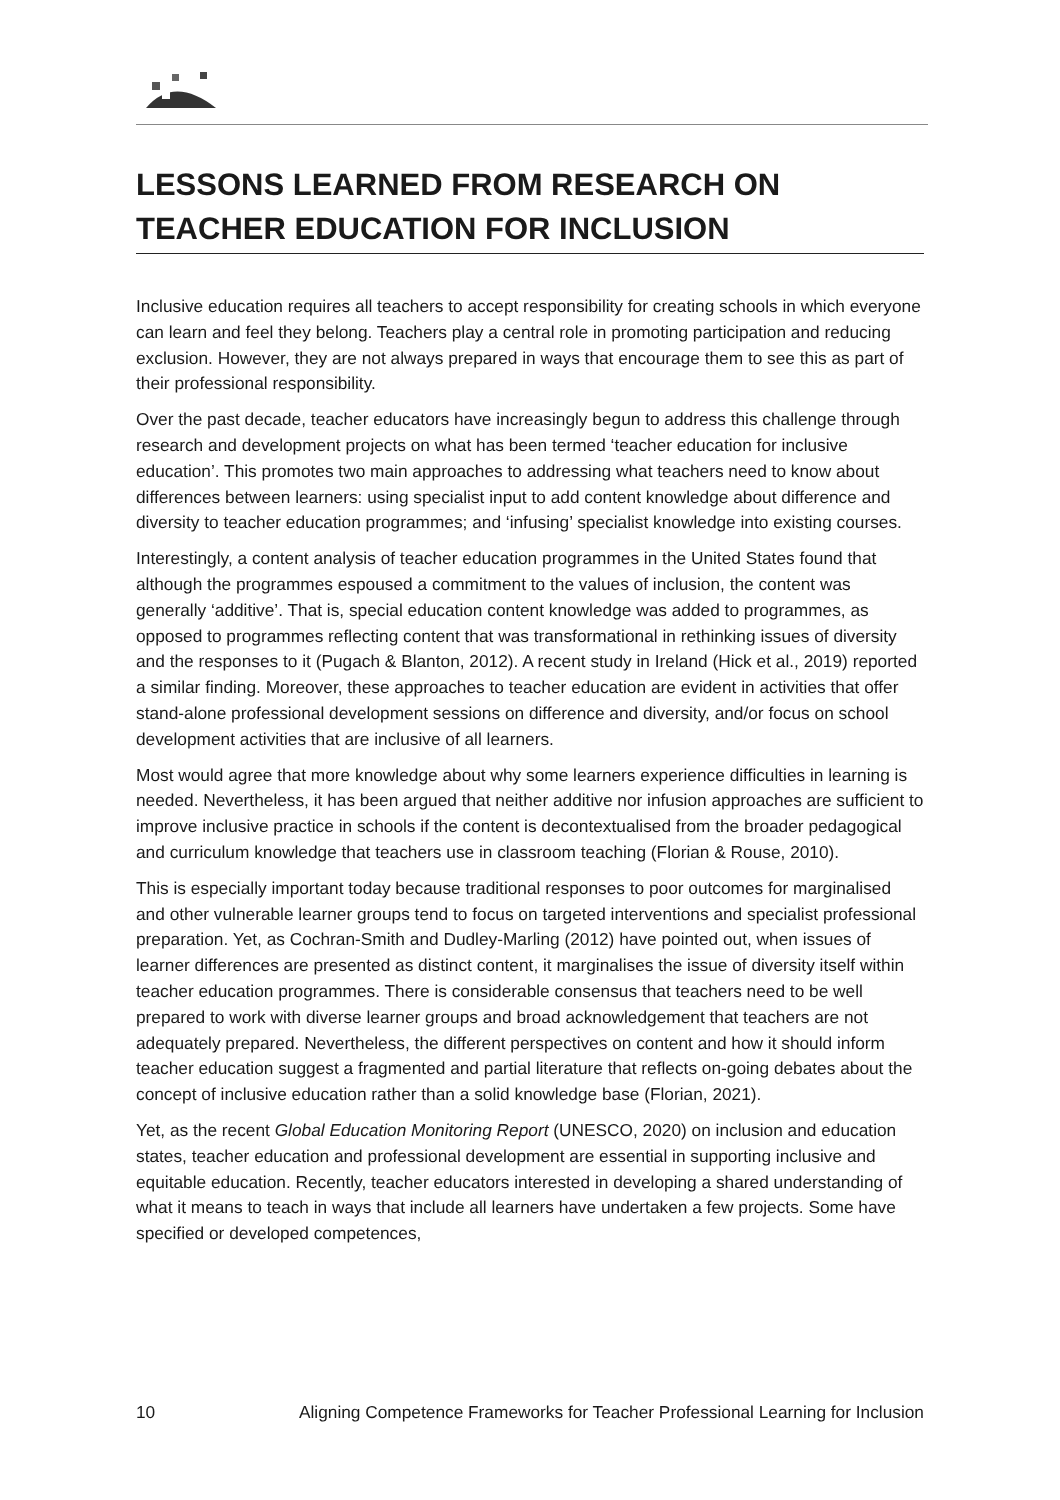LESSONS LEARNED FROM RESEARCH ON TEACHER EDUCATION FOR INCLUSION
Inclusive education requires all teachers to accept responsibility for creating schools in which everyone can learn and feel they belong. Teachers play a central role in promoting participation and reducing exclusion. However, they are not always prepared in ways that encourage them to see this as part of their professional responsibility.
Over the past decade, teacher educators have increasingly begun to address this challenge through research and development projects on what has been termed ‘teacher education for inclusive education’. This promotes two main approaches to addressing what teachers need to know about differences between learners: using specialist input to add content knowledge about difference and diversity to teacher education programmes; and ‘infusing’ specialist knowledge into existing courses.
Interestingly, a content analysis of teacher education programmes in the United States found that although the programmes espoused a commitment to the values of inclusion, the content was generally ‘additive’. That is, special education content knowledge was added to programmes, as opposed to programmes reflecting content that was transformational in rethinking issues of diversity and the responses to it (Pugach & Blanton, 2012). A recent study in Ireland (Hick et al., 2019) reported a similar finding. Moreover, these approaches to teacher education are evident in activities that offer stand-alone professional development sessions on difference and diversity, and/or focus on school development activities that are inclusive of all learners.
Most would agree that more knowledge about why some learners experience difficulties in learning is needed. Nevertheless, it has been argued that neither additive nor infusion approaches are sufficient to improve inclusive practice in schools if the content is decontextualised from the broader pedagogical and curriculum knowledge that teachers use in classroom teaching (Florian & Rouse, 2010).
This is especially important today because traditional responses to poor outcomes for marginalised and other vulnerable learner groups tend to focus on targeted interventions and specialist professional preparation. Yet, as Cochran-Smith and Dudley-Marling (2012) have pointed out, when issues of learner differences are presented as distinct content, it marginalises the issue of diversity itself within teacher education programmes. There is considerable consensus that teachers need to be well prepared to work with diverse learner groups and broad acknowledgement that teachers are not adequately prepared. Nevertheless, the different perspectives on content and how it should inform teacher education suggest a fragmented and partial literature that reflects on-going debates about the concept of inclusive education rather than a solid knowledge base (Florian, 2021).
Yet, as the recent Global Education Monitoring Report (UNESCO, 2020) on inclusion and education states, teacher education and professional development are essential in supporting inclusive and equitable education. Recently, teacher educators interested in developing a shared understanding of what it means to teach in ways that include all learners have undertaken a few projects. Some have specified or developed competences,
10 Aligning Competence Frameworks for Teacher Professional Learning for Inclusion